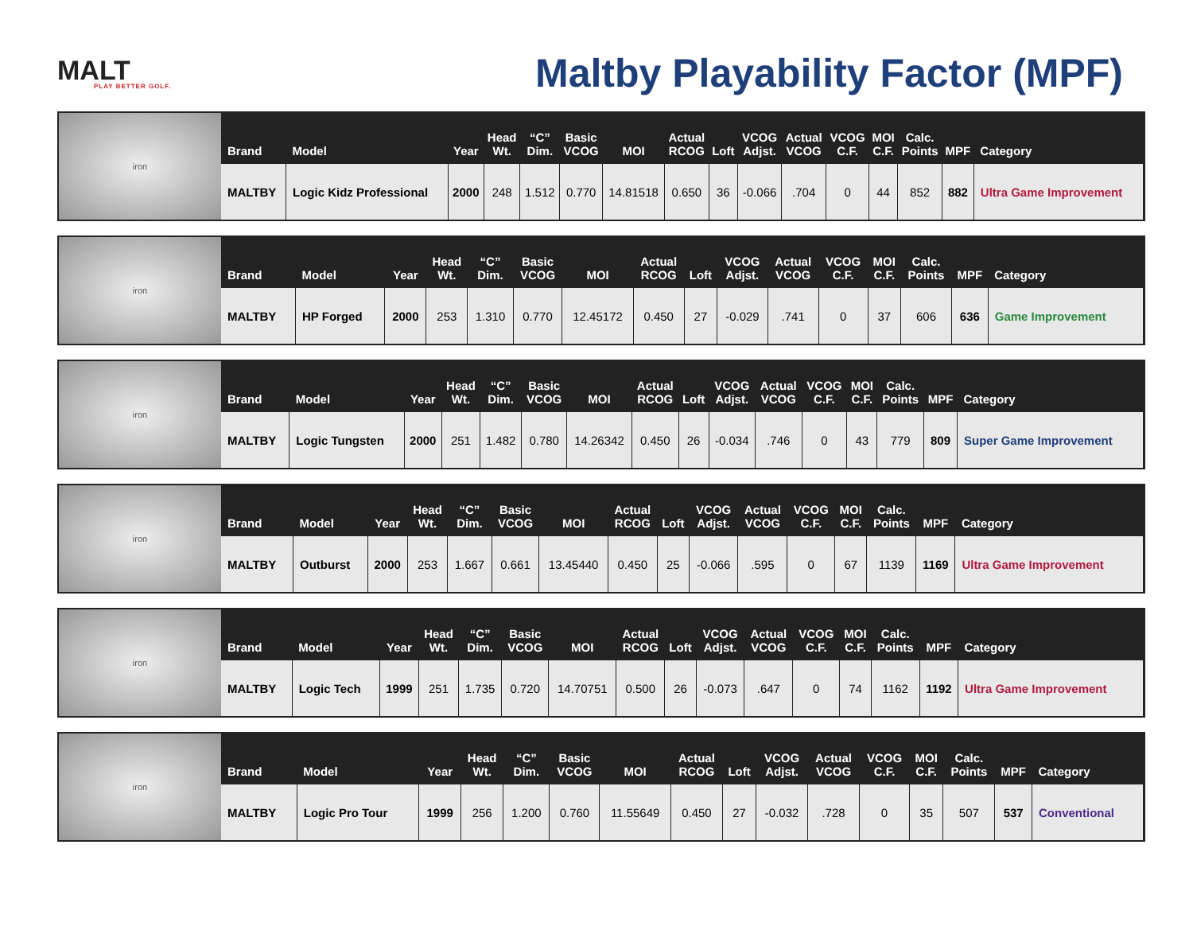MALT
PLAY BETTER GOLF.
Maltby Playability Factor (MPF)
iron
| Brand | Model | Year | Head Wt. | “C” Dim. | Basic VCOG | MOI | Actual RCOG | Loft | VCOG Adjst. | Actual VCOG | VCOG C.F. | MOI C.F. | Calc. Points | MPF | Category |
| --- | --- | --- | --- | --- | --- | --- | --- | --- | --- | --- | --- | --- | --- | --- | --- |
| MALTBY | Logic Kidz Professional | 2000 | 248 | 1.512 | 0.770 | 14.81518 | 0.650 | 36 | -0.066 | .704 | 0 | 44 | 852 | 882 | Ultra Game Improvement |
iron
| Brand | Model | Year | Head Wt. | “C” Dim. | Basic VCOG | MOI | Actual RCOG | Loft | VCOG Adjst. | Actual VCOG | VCOG C.F. | MOI C.F. | Calc. Points | MPF | Category |
| --- | --- | --- | --- | --- | --- | --- | --- | --- | --- | --- | --- | --- | --- | --- | --- |
| MALTBY | HP Forged | 2000 | 253 | 1.310 | 0.770 | 12.45172 | 0.450 | 27 | -0.029 | .741 | 0 | 37 | 606 | 636 | Game Improvement |
iron
| Brand | Model | Year | Head Wt. | “C” Dim. | Basic VCOG | MOI | Actual RCOG | Loft | VCOG Adjst. | Actual VCOG | VCOG C.F. | MOI C.F. | Calc. Points | MPF | Category |
| --- | --- | --- | --- | --- | --- | --- | --- | --- | --- | --- | --- | --- | --- | --- | --- |
| MALTBY | Logic Tungsten | 2000 | 251 | 1.482 | 0.780 | 14.26342 | 0.450 | 26 | -0.034 | .746 | 0 | 43 | 779 | 809 | Super Game Improvement |
iron
| Brand | Model | Year | Head Wt. | “C” Dim. | Basic VCOG | MOI | Actual RCOG | Loft | VCOG Adjst. | Actual VCOG | VCOG C.F. | MOI C.F. | Calc. Points | MPF | Category |
| --- | --- | --- | --- | --- | --- | --- | --- | --- | --- | --- | --- | --- | --- | --- | --- |
| MALTBY | Outburst | 2000 | 253 | 1.667 | 0.661 | 13.45440 | 0.450 | 25 | -0.066 | .595 | 0 | 67 | 1139 | 1169 | Ultra Game Improvement |
iron
| Brand | Model | Year | Head Wt. | “C” Dim. | Basic VCOG | MOI | Actual RCOG | Loft | VCOG Adjst. | Actual VCOG | VCOG C.F. | MOI C.F. | Calc. Points | MPF | Category |
| --- | --- | --- | --- | --- | --- | --- | --- | --- | --- | --- | --- | --- | --- | --- | --- |
| MALTBY | Logic Tech | 1999 | 251 | 1.735 | 0.720 | 14.70751 | 0.500 | 26 | -0.073 | .647 | 0 | 74 | 1162 | 1192 | Ultra Game Improvement |
iron
| Brand | Model | Year | Head Wt. | “C” Dim. | Basic VCOG | MOI | Actual RCOG | Loft | VCOG Adjst. | Actual VCOG | VCOG C.F. | MOI C.F. | Calc. Points | MPF | Category |
| --- | --- | --- | --- | --- | --- | --- | --- | --- | --- | --- | --- | --- | --- | --- | --- |
| MALTBY | Logic Pro Tour | 1999 | 256 | 1.200 | 0.760 | 11.55649 | 0.450 | 27 | -0.032 | .728 | 0 | 35 | 507 | 537 | Conventional |